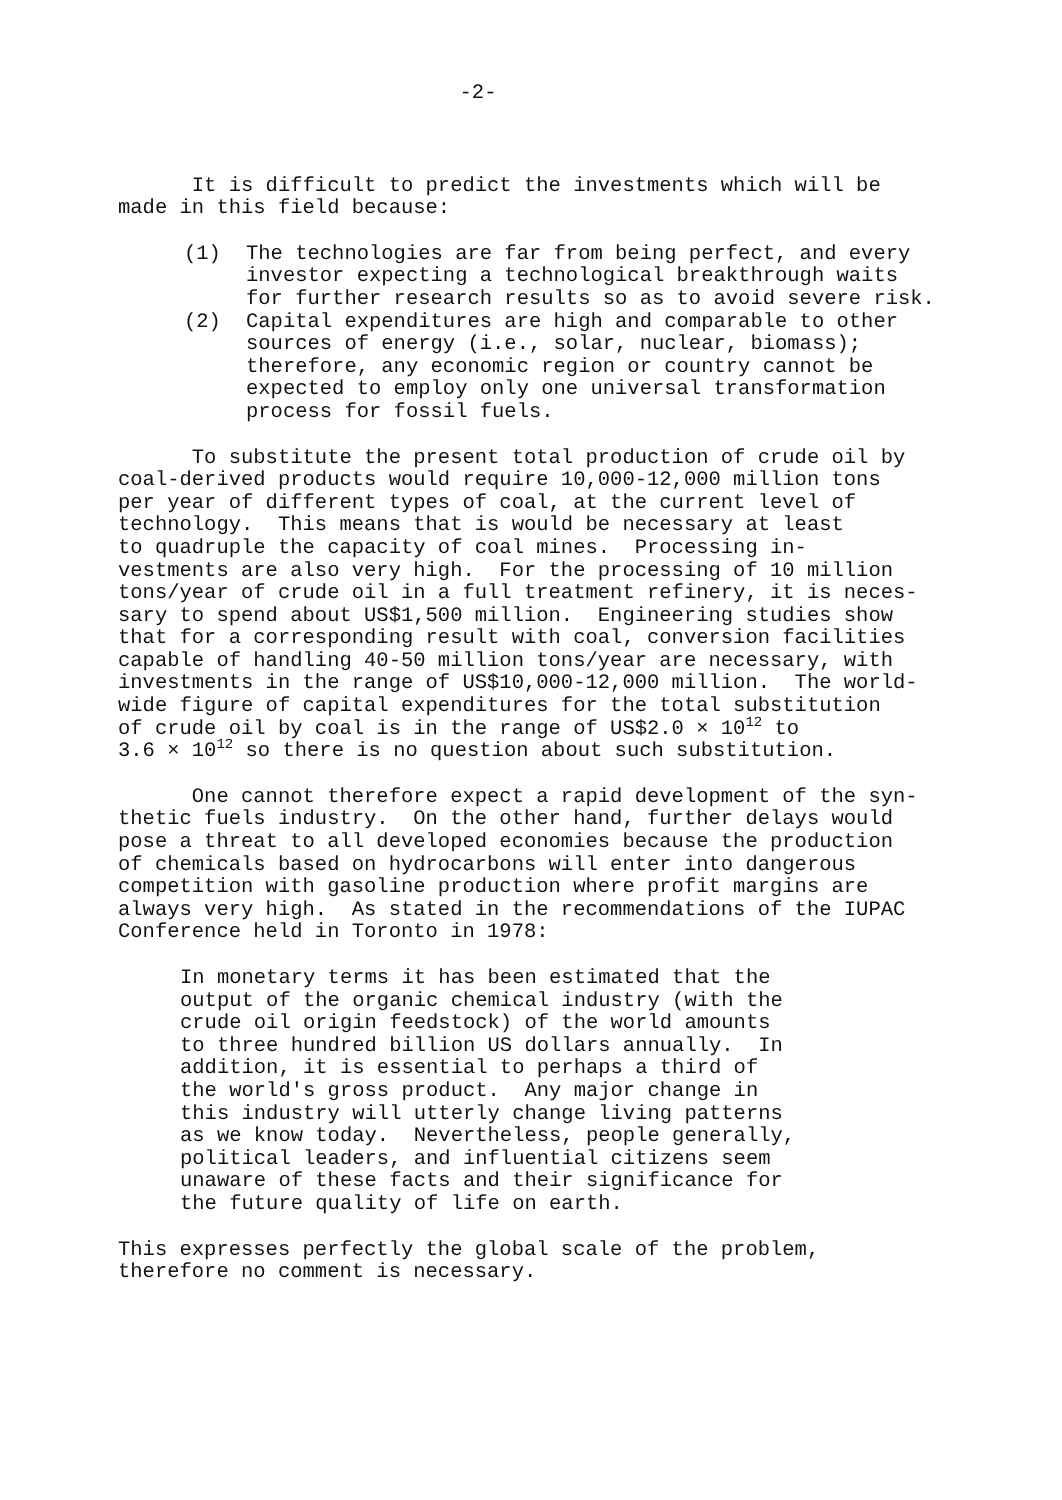-2-
It is difficult to predict the investments which will be made in this field because:
(1) The technologies are far from being perfect, and every investor expecting a technological breakthrough waits for further research results so as to avoid severe risk.
(2) Capital expenditures are high and comparable to other sources of energy (i.e., solar, nuclear, biomass); therefore, any economic region or country cannot be expected to employ only one universal transformation process for fossil fuels.
To substitute the present total production of crude oil by coal-derived products would require 10,000-12,000 million tons per year of different types of coal, at the current level of technology. This means that is would be necessary at least to quadruple the capacity of coal mines. Processing in- vestments are also very high. For the processing of 10 million tons/year of crude oil in a full treatment refinery, it is neces- sary to spend about US$1,500 million. Engineering studies show that for a corresponding result with coal, conversion facilities capable of handling 40-50 million tons/year are necessary, with investments in the range of US$10,000-12,000 million. The world- wide figure of capital expenditures for the total substitution of crude oil by coal is in the range of US$2.0 × 10<sup>12</sup> to 3.6 × 10<sup>12</sup> so there is no question about such substitution.
One cannot therefore expect a rapid development of the syn- thetic fuels industry. On the other hand, further delays would pose a threat to all developed economies because the production of chemicals based on hydrocarbons will enter into dangerous competition with gasoline production where profit margins are always very high. As stated in the recommendations of the IUPAC Conference held in Toronto in 1978:
In monetary terms it has been estimated that the output of the organic chemical industry (with the crude oil origin feedstock) of the world amounts to three hundred billion US dollars annually. In addition, it is essential to perhaps a third of the world's gross product. Any major change in this industry will utterly change living patterns as we know today. Nevertheless, people generally, political leaders, and influential citizens seem unaware of these facts and their significance for the future quality of life on earth.
This expresses perfectly the global scale of the problem, therefore no comment is necessary.